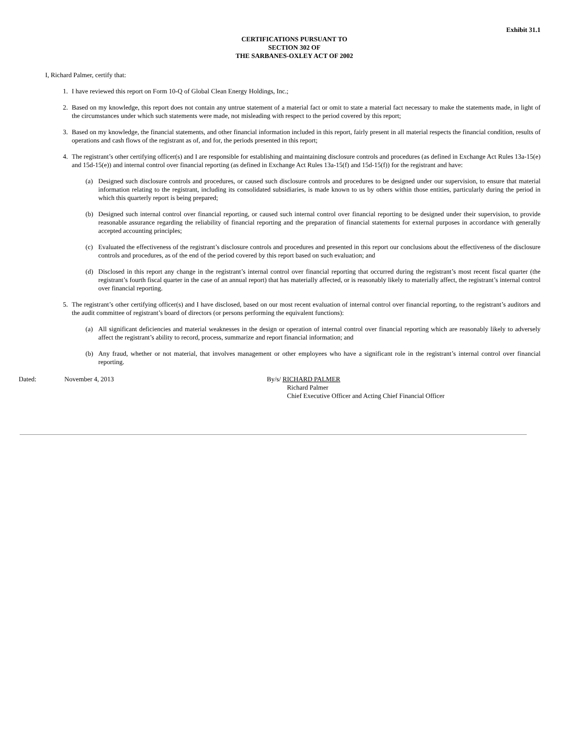Exhibit 31.1
CERTIFICATIONS PURSUANT TO
SECTION 302 OF
THE SARBANES-OXLEY ACT OF 2002
I, Richard Palmer, certify that:
1. I have reviewed this report on Form 10-Q of Global Clean Energy Holdings, Inc.;
2. Based on my knowledge, this report does not contain any untrue statement of a material fact or omit to state a material fact necessary to make the statements made, in light of the circumstances under which such statements were made, not misleading with respect to the period covered by this report;
3. Based on my knowledge, the financial statements, and other financial information included in this report, fairly present in all material respects the financial condition, results of operations and cash flows of the registrant as of, and for, the periods presented in this report;
4. The registrant’s other certifying officer(s) and I are responsible for establishing and maintaining disclosure controls and procedures (as defined in Exchange Act Rules 13a-15(e) and 15d-15(e)) and internal control over financial reporting (as defined in Exchange Act Rules 13a-15(f) and 15d-15(f)) for the registrant and have:
(a) Designed such disclosure controls and procedures, or caused such disclosure controls and procedures to be designed under our supervision, to ensure that material information relating to the registrant, including its consolidated subsidiaries, is made known to us by others within those entities, particularly during the period in which this quarterly report is being prepared;
(b) Designed such internal control over financial reporting, or caused such internal control over financial reporting to be designed under their supervision, to provide reasonable assurance regarding the reliability of financial reporting and the preparation of financial statements for external purposes in accordance with generally accepted accounting principles;
(c) Evaluated the effectiveness of the registrant’s disclosure controls and procedures and presented in this report our conclusions about the effectiveness of the disclosure controls and procedures, as of the end of the period covered by this report based on such evaluation; and
(d) Disclosed in this report any change in the registrant’s internal control over financial reporting that occurred during the registrant’s most recent fiscal quarter (the registrant’s fourth fiscal quarter in the case of an annual report) that has materially affected, or is reasonably likely to materially affect, the registrant’s internal control over financial reporting.
5. The registrant’s other certifying officer(s) and I have disclosed, based on our most recent evaluation of internal control over financial reporting, to the registrant’s auditors and the audit committee of registrant’s board of directors (or persons performing the equivalent functions):
(a) All significant deficiencies and material weaknesses in the design or operation of internal control over financial reporting which are reasonably likely to adversely affect the registrant’s ability to record, process, summarize and report financial information; and
(b) Any fraud, whether or not material, that involves management or other employees who have a significant role in the registrant’s internal control over financial reporting.
Dated: November 4, 2013 By/s/ RICHARD PALMER
Richard Palmer
Chief Executive Officer and Acting Chief Financial Officer